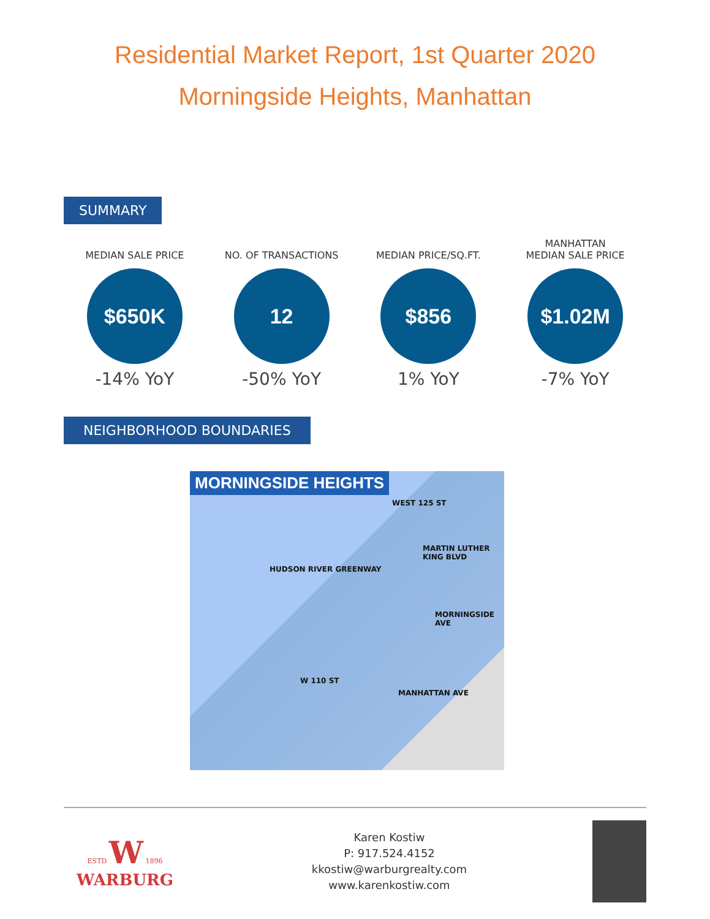Residential Market Report, 1st Quarter 2020
Morningside Heights, Manhattan
SUMMARY
MEDIAN SALE PRICE
$650K
-14% YoY
NO. OF TRANSACTIONS
12
-50% YoY
MEDIAN PRICE/SQ.FT.
$856
1% YoY
MANHATTAN
MEDIAN SALE PRICE
$1.02M
-7% YoY
NEIGHBORHOOD BOUNDARIES
MORNINGSIDE HEIGHTS
WEST 125 ST
MARTIN LUTHER KING BLVD
HUDSON RIVER GREENWAY
MORNINGSIDE AVE
W 110 ST
MANHATTAN AVE
ESTD W 1896
WARBURG
Karen Kostiw
P: 917.524.4152
kkostiw@warburgrealty.com
www.karenkostiw.com